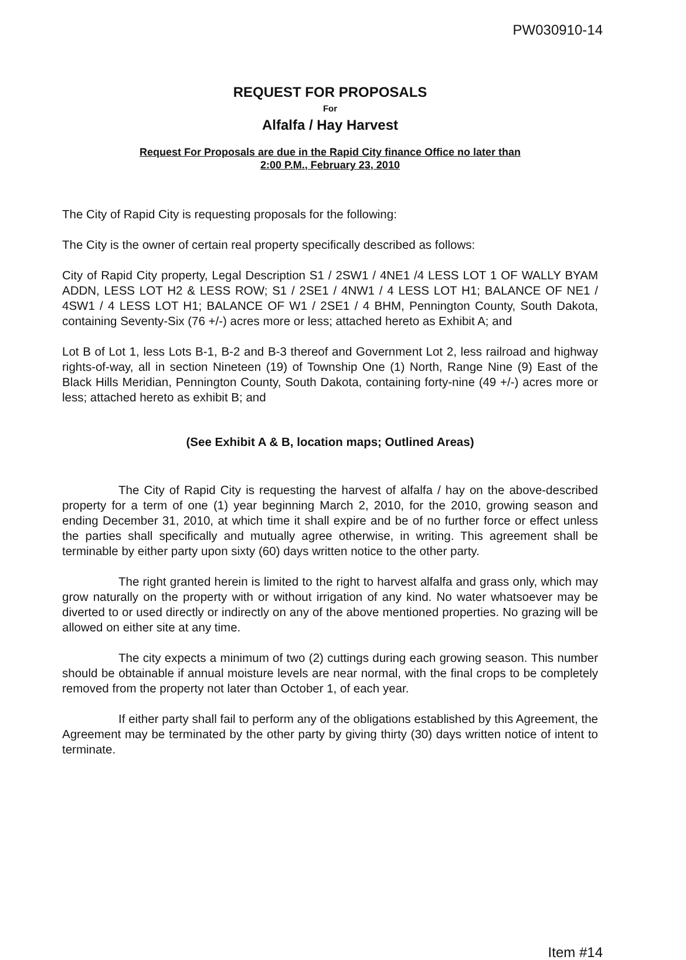PW030910-14
REQUEST FOR PROPOSALS
For
Alfalfa / Hay Harvest
Request For Proposals are due in the Rapid City finance Office no later than
2:00 P.M., February 23, 2010
The City of Rapid City is requesting proposals for the following:
The City is the owner of certain real property specifically described as follows:
City of Rapid City property, Legal Description S1 / 2SW1 / 4NE1 /4 LESS LOT 1 OF WALLY BYAM ADDN, LESS LOT H2 & LESS ROW; S1 / 2SE1 / 4NW1 / 4 LESS LOT H1; BALANCE OF NE1 / 4SW1 / 4 LESS LOT H1; BALANCE OF W1 / 2SE1 / 4 BHM, Pennington County, South Dakota, containing Seventy-Six (76 +/-) acres more or less; attached hereto as Exhibit A; and
Lot B of Lot 1, less Lots B-1, B-2 and B-3 thereof and Government Lot 2, less railroad and highway rights-of-way, all in section Nineteen (19) of Township One (1) North, Range Nine (9) East of the Black Hills Meridian, Pennington County, South Dakota, containing forty-nine (49 +/-) acres more or less; attached hereto as exhibit B; and
(See Exhibit A & B, location maps; Outlined Areas)
The City of Rapid City is requesting the harvest of alfalfa / hay on the above-described property for a term of one (1) year beginning March 2, 2010, for the 2010, growing season and ending December 31, 2010, at which time it shall expire and be of no further force or effect unless the parties shall specifically and mutually agree otherwise, in writing. This agreement shall be terminable by either party upon sixty (60) days written notice to the other party.
The right granted herein is limited to the right to harvest alfalfa and grass only, which may grow naturally on the property with or without irrigation of any kind. No water whatsoever may be diverted to or used directly or indirectly on any of the above mentioned properties. No grazing will be allowed on either site at any time.
The city expects a minimum of two (2) cuttings during each growing season. This number should be obtainable if annual moisture levels are near normal, with the final crops to be completely removed from the property not later than October 1, of each year.
If either party shall fail to perform any of the obligations established by this Agreement, the Agreement may be terminated by the other party by giving thirty (30) days written notice of intent to terminate.
Item #14